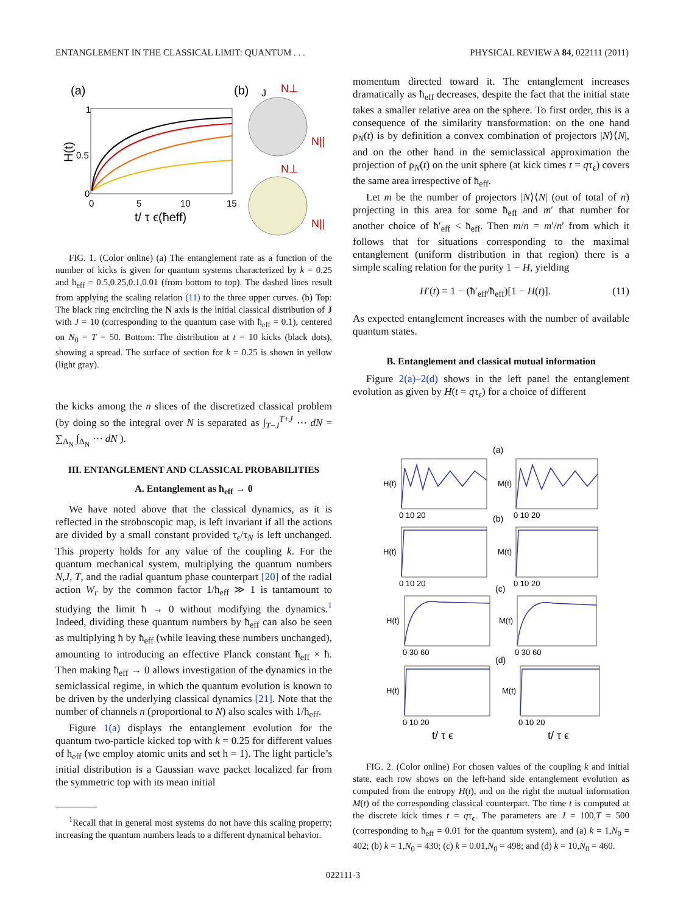ENTANGLEMENT IN THE CLASSICAL LIMIT: QUANTUM . . . PHYSICAL REVIEW A 84, 022111 (2011)
(a)
(b)
H(t)
0.5
1
0
0
5
10
15
t/ τ ϵ(ħeff)
N⊥
N||
N⊥
N||
J
FIG. 1. (Color online) (a) The entanglement rate as a function of the number of kicks is given for quantum systems characterized by k = 0.25 and ħ<sub>eff</sub> = 0.5,0.25,0.1,0.01 (from bottom to top). The dashed lines result from applying the scaling relation (11) to the three upper curves. (b) Top: The black ring encircling the N axis is the initial classical distribution of J with J = 10 (corresponding to the quantum case with ħ<sub>eff</sub> = 0.1), centered on N<sub>0</sub> = T = 50. Bottom: The distribution at t = 10 kicks (black dots), showing a spread. The surface of section for k = 0.25 is shown in yellow (light gray).
the kicks among the n slices of the discretized classical problem (by doing so the integral over N is separated as ∫<sub>T−J</sub><sup>T+J</sup> ⋯ dN = ∑<sub>Δ<sub>N</sub></sub> ∫<sub>Δ<sub>N</sub></sub> ⋯ dN ).
III. ENTANGLEMENT AND CLASSICAL PROBABILITIES
A. Entanglement as ħ<sub>eff</sub> → 0
We have noted above that the classical dynamics, as it is reflected in the stroboscopic map, is left invariant if all the actions are divided by a small constant provided τ<sub>ϵ</sub>/τ<sub>N</sub> is left unchanged. This property holds for any value of the coupling k. For the quantum mechanical system, multiplying the quantum numbers N,J, T, and the radial quantum phase counterpart [20] of the radial action W<sub>r</sub> by the common factor 1/ħ<sub>eff</sub> ≫ 1 is tantamount to studying the limit ħ → 0 without modifying the dynamics.<sup>1</sup> Indeed, dividing these quantum numbers by ħ<sub>eff</sub> can also be seen as multiplying ħ by ħ<sub>eff</sub> (while leaving these numbers unchanged), amounting to introducing an effective Planck constant ħ<sub>eff</sub> × ħ. Then making ħ<sub>eff</sub> → 0 allows investigation of the dynamics in the semiclassical regime, in which the quantum evolution is known to be driven by the underlying classical dynamics [21]. Note that the number of channels n (proportional to N) also scales with 1/ħ<sub>eff</sub>.
Figure 1(a) displays the entanglement evolution for the quantum two-particle kicked top with k = 0.25 for different values of ħ<sub>eff</sub> (we employ atomic units and set ħ = 1). The light particle’s initial distribution is a Gaussian wave packet localized far from the symmetric top with its mean initial
<sup>1</sup> Recall that in general most systems do not have this scaling property; increasing the quantum numbers leads to a different dynamical behavior.
momentum directed toward it. The entanglement increases dramatically as ħ<sub>eff</sub> decreases, despite the fact that the initial state takes a smaller relative area on the sphere. To first order, this is a consequence of the similarity transformation: on the one hand ρ<sub>N</sub>(t) is by definition a convex combination of projectors |N⟩⟨N|, and on the other hand in the semiclassical approximation the projection of ρ<sub>N</sub>(t) on the unit sphere (at kick times t = qτ<sub>ϵ</sub>) covers the same area irrespective of ħ<sub>eff</sub>.
Let m be the number of projectors |N⟩⟨N| (out of total of n) projecting in this area for some ħ<sub>eff</sub> and m′ that number for another choice of ħ′<sub>eff</sub> < ħ<sub>eff</sub>. Then m/n = m′/n′ from which it follows that for situations corresponding to the maximal entanglement (uniform distribution in that region) there is a simple scaling relation for the purity 1 − H, yielding
H′(t) = 1 − (ħ′<sub>eff</sub>/ħ<sub>eff</sub>)[1 − H(t)]. (11)
As expected entanglement increases with the number of available quantum states.
B. Entanglement and classical mutual information
Figure 2(a)–2(d) shows in the left panel the entanglement evolution as given by H(t = qτ<sub>ϵ</sub>) for a choice of different
(a)
(b)
(c)
(d)
H(t)
M(t)
H(t)
M(t)
H(t)
M(t)
H(t)
M(t)
0 10 20
0 10 20
0 10 20
0 10 20
0 30 60
0 30 60
0 10 20
0 10 20
t/ τ ϵ
t/ τ ϵ
FIG. 2. (Color online) For chosen values of the coupling k and initial state, each row shows on the left-hand side entanglement evolution as computed from the entropy H(t), and on the right the mutual information M(t) of the corresponding classical counterpart. The time t is computed at the discrete kick times t = qτ<sub>ϵ</sub>. The parameters are J = 100,T = 500 (corresponding to ħ<sub>eff</sub> = 0.01 for the quantum system), and (a) k = 1,N<sub>0</sub> = 402; (b) k = 1,N<sub>0</sub> = 430; (c) k = 0.01,N<sub>0</sub> = 498; and (d) k = 10,N<sub>0</sub> = 460.
022111-3